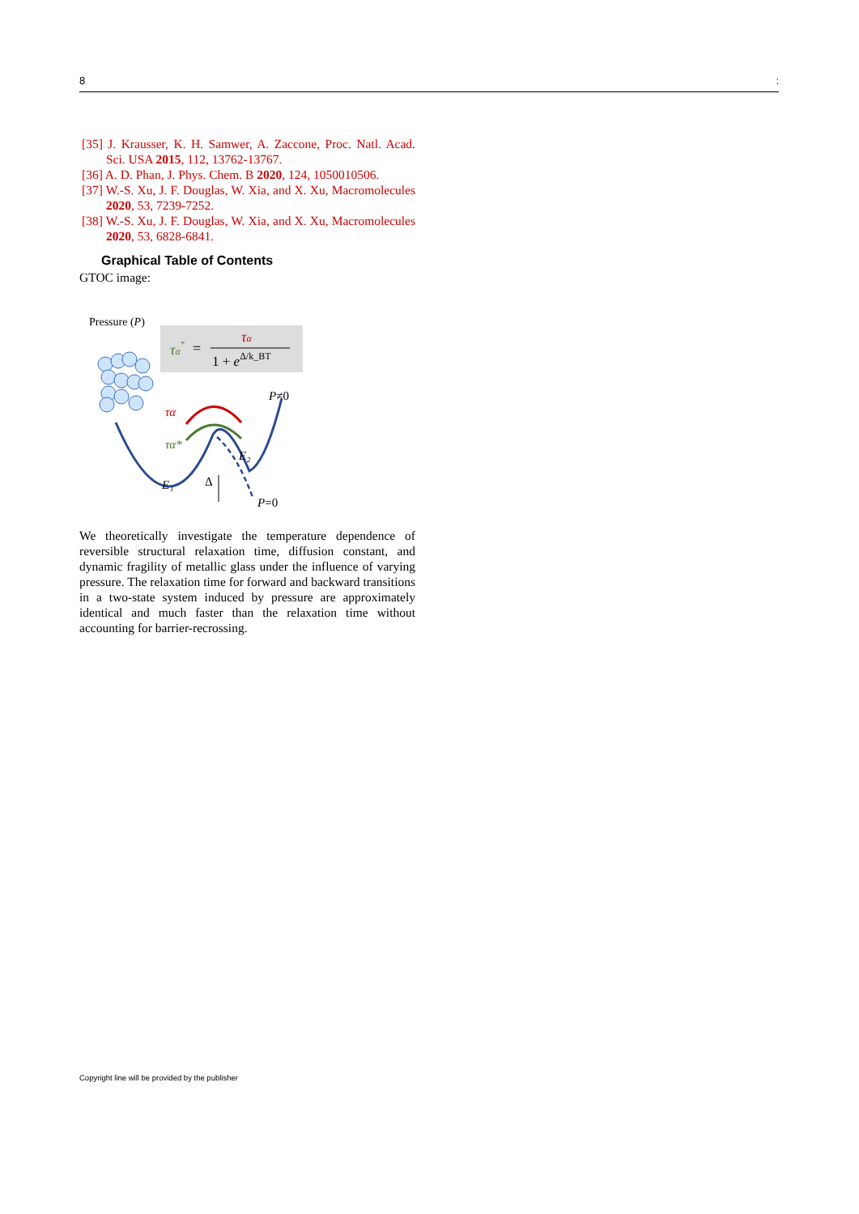8:
[35] J. Krausser, K. H. Samwer, A. Zaccone, Proc. Natl. Acad. Sci. USA 2015, 112, 13762-13767.
[36] A. D. Phan, J. Phys. Chem. B 2020, 124, 1050010506.
[37] W.-S. Xu, J. F. Douglas, W. Xia, and X. Xu, Macromolecules 2020, 53, 7239-7252.
[38] W.-S. Xu, J. F. Douglas, W. Xia, and X. Xu, Macromolecules 2020, 53, 6828-6841.
Graphical Table of Contents
GTOC image:
Pressure (P)
τα*
=
τα
1 + eΔ/k_BT
τα
τα*
P≠0
E₂
E₁
Δ
P=0
We theoretically investigate the temperature dependence of reversible structural relaxation time, diffusion constant, and dynamic fragility of metallic glass under the influence of varying pressure. The relaxation time for forward and backward transitions in a two-state system induced by pressure are approximately identical and much faster than the relaxation time without accounting for barrier-recrossing.
Copyright line will be provided by the publisher